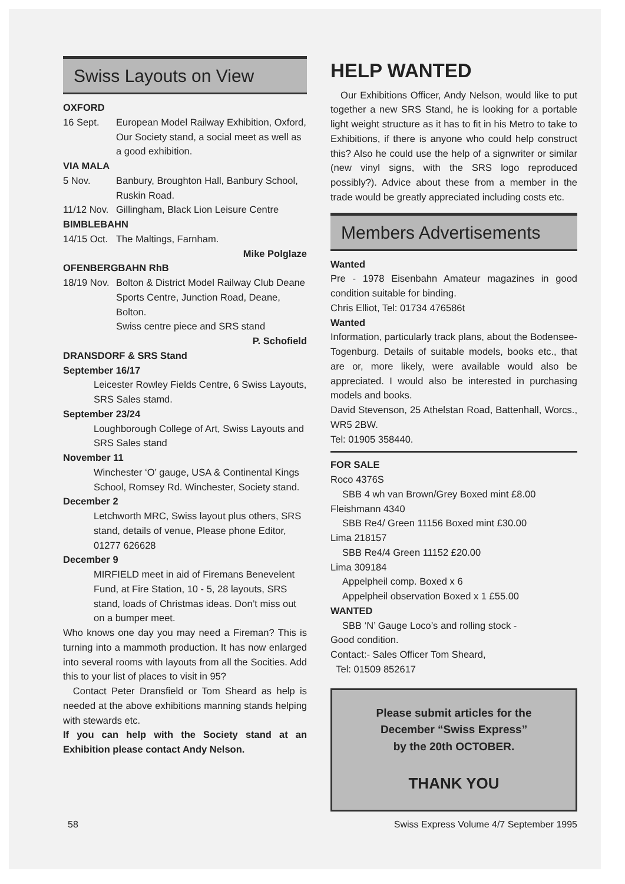Swiss Layouts on View
OXFORD
16 Sept. European Model Railway Exhibition, Oxford, Our Society stand, a social meet as well as a good exhibition.
VIA MALA
5 Nov. Banbury, Broughton Hall, Banbury School, Ruskin Road.
11/12 Nov. Gillingham, Black Lion Leisure Centre
BIMBLEBAHN
14/15 Oct. The Maltings, Farnham.
Mike Polglaze
OFENBERGBAHN RhB
18/19 Nov. Bolton & District Model Railway Club Deane Sports Centre, Junction Road, Deane, Bolton.
Swiss centre piece and SRS stand
P. Schofield
DRANSDORF & SRS Stand
September 16/17
Leicester Rowley Fields Centre, 6 Swiss Layouts, SRS Sales stamd.
September 23/24
Loughborough College of Art, Swiss Layouts and SRS Sales stand
November 11
Winchester ‘O’ gauge, USA & Continental Kings School, Romsey Rd. Winchester, Society stand.
December 2
Letchworth MRC, Swiss layout plus others, SRS stand, details of venue, Please phone Editor, 01277 626628
December 9
MIRFIELD meet in aid of Firemans Benevelent Fund, at Fire Station, 10 - 5, 28 layouts, SRS stand, loads of Christmas ideas. Don’t miss out on a bumper meet.
Who knows one day you may need a Fireman? This is turning into a mammoth production. It has now enlarged into several rooms with layouts from all the Socities. Add this to your list of places to visit in 95?
Contact Peter Dransfield or Tom Sheard as help is needed at the above exhibitions manning stands helping with stewards etc.
If you can help with the Society stand at an Exhibition please contact Andy Nelson.
HELP WANTED
Our Exhibitions Officer, Andy Nelson, would like to put together a new SRS Stand, he is looking for a portable light weight structure as it has to fit in his Metro to take to Exhibitions, if there is anyone who could help construct this? Also he could use the help of a signwriter or similar (new vinyl signs, with the SRS logo reproduced possibly?). Advice about these from a member in the trade would be greatly appreciated including costs etc.
Members Advertisements
Wanted
Pre - 1978 Eisenbahn Amateur magazines in good condition suitable for binding.
Chris Elliot, Tel: 01734 476586t
Wanted
Information, particularly track plans, about the Bodensee-Togenburg. Details of suitable models, books etc., that are or, more likely, were available would also be appreciated. I would also be interested in purchasing models and books.
David Stevenson, 25 Athelstan Road, Battenhall, Worcs., WR5 2BW.
Tel: 01905 358440.
FOR SALE
Roco 4376S
SBB 4 wh van Brown/Grey Boxed mint £8.00
Fleishmann 4340
SBB Re4/ Green 11156 Boxed mint £30.00
Lima 218157
SBB Re4/4 Green 11152 £20.00
Lima 309184
Appelpheil comp. Boxed x 6
Appelpheil observation Boxed x 1 £55.00
WANTED
SBB ‘N’ Gauge Loco’s and rolling stock -
Good condition.
Contact:- Sales Officer Tom Sheard,
Tel: 01509 852617
Please submit articles for the
December “Swiss Express”
by the 20th OCTOBER.
THANK YOU
58 Swiss Express Volume 4/7 September 1995